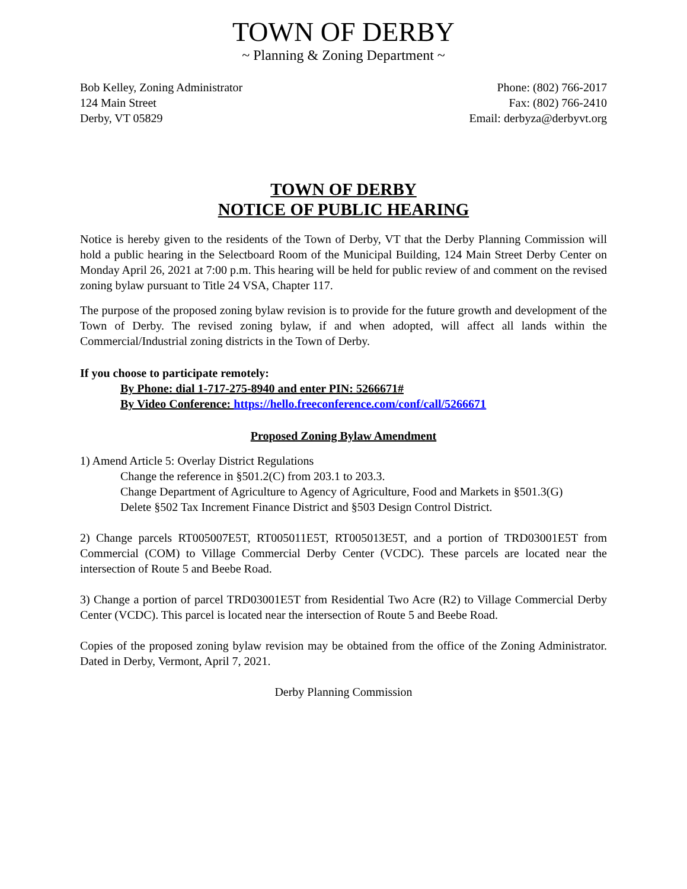TOWN OF DERBY
~ Planning & Zoning Department ~
Bob Kelley, Zoning Administrator
124 Main Street
Derby, VT 05829
Phone: (802) 766-2017
Fax: (802) 766-2410
Email: derbyza@derbyvt.org
TOWN OF DERBY
NOTICE OF PUBLIC HEARING
Notice is hereby given to the residents of the Town of Derby, VT that the Derby Planning Commission will hold a public hearing in the Selectboard Room of the Municipal Building, 124 Main Street Derby Center on Monday April 26, 2021 at 7:00 p.m. This hearing will be held for public review of and comment on the revised zoning bylaw pursuant to Title 24 VSA, Chapter 117.
The purpose of the proposed zoning bylaw revision is to provide for the future growth and development of the Town of Derby. The revised zoning bylaw, if and when adopted, will affect all lands within the Commercial/Industrial zoning districts in the Town of Derby.
If you choose to participate remotely:
By Phone: dial 1-717-275-8940 and enter PIN: 5266671#
By Video Conference: https://hello.freeconference.com/conf/call/5266671
Proposed Zoning Bylaw Amendment
1) Amend Article 5: Overlay District Regulations
Change the reference in §501.2(C) from 203.1 to 203.3.
Change Department of Agriculture to Agency of Agriculture, Food and Markets in §501.3(G)
Delete §502 Tax Increment Finance District and §503 Design Control District.
2) Change parcels RT005007E5T, RT005011E5T, RT005013E5T, and a portion of TRD03001E5T from Commercial (COM) to Village Commercial Derby Center (VCDC). These parcels are located near the intersection of Route 5 and Beebe Road.
3) Change a portion of parcel TRD03001E5T from Residential Two Acre (R2) to Village Commercial Derby Center (VCDC). This parcel is located near the intersection of Route 5 and Beebe Road.
Copies of the proposed zoning bylaw revision may be obtained from the office of the Zoning Administrator. Dated in Derby, Vermont, April 7, 2021.
Derby Planning Commission